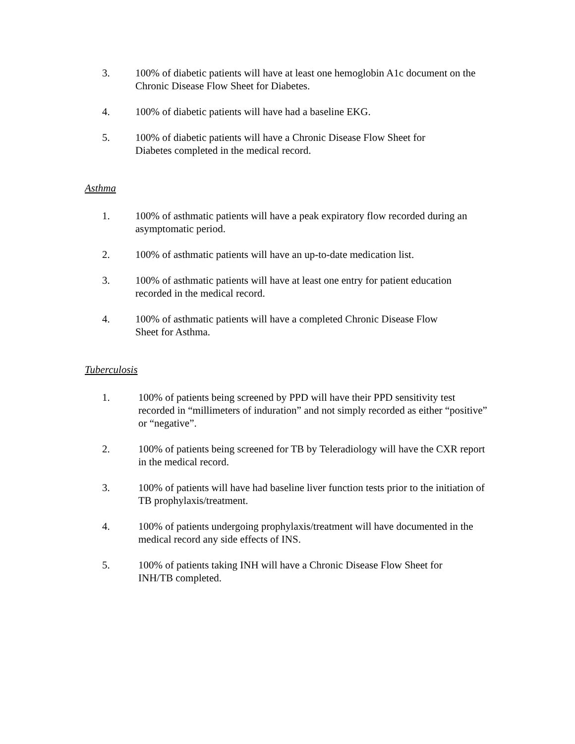3. 100% of diabetic patients will have at least one hemoglobin A1c document on the Chronic Disease Flow Sheet for Diabetes.
4. 100% of diabetic patients will have had a baseline EKG.
5. 100% of diabetic patients will have a Chronic Disease Flow Sheet for
Diabetes completed in the medical record.
Asthma
1. 100% of asthmatic patients will have a peak expiratory flow recorded during an asymptomatic period.
2. 100% of asthmatic patients will have an up-to-date medication list.
3. 100% of asthmatic patients will have at least one entry for patient education recorded in the medical record.
4. 100% of asthmatic patients will have a completed Chronic Disease Flow
Sheet for Asthma.
Tuberculosis
1. 100% of patients being screened by PPD will have their PPD sensitivity test recorded in “millimeters of induration” and not simply recorded as either “positive” or “negative”.
2. 100% of patients being screened for TB by Teleradiology will have the CXR report in the medical record.
3. 100% of patients will have had baseline liver function tests prior to the initiation of TB prophylaxis/treatment.
4. 100% of patients undergoing prophylaxis/treatment will have documented in the medical record any side effects of INS.
5. 100% of patients taking INH will have a Chronic Disease Flow Sheet for
INH/TB completed.